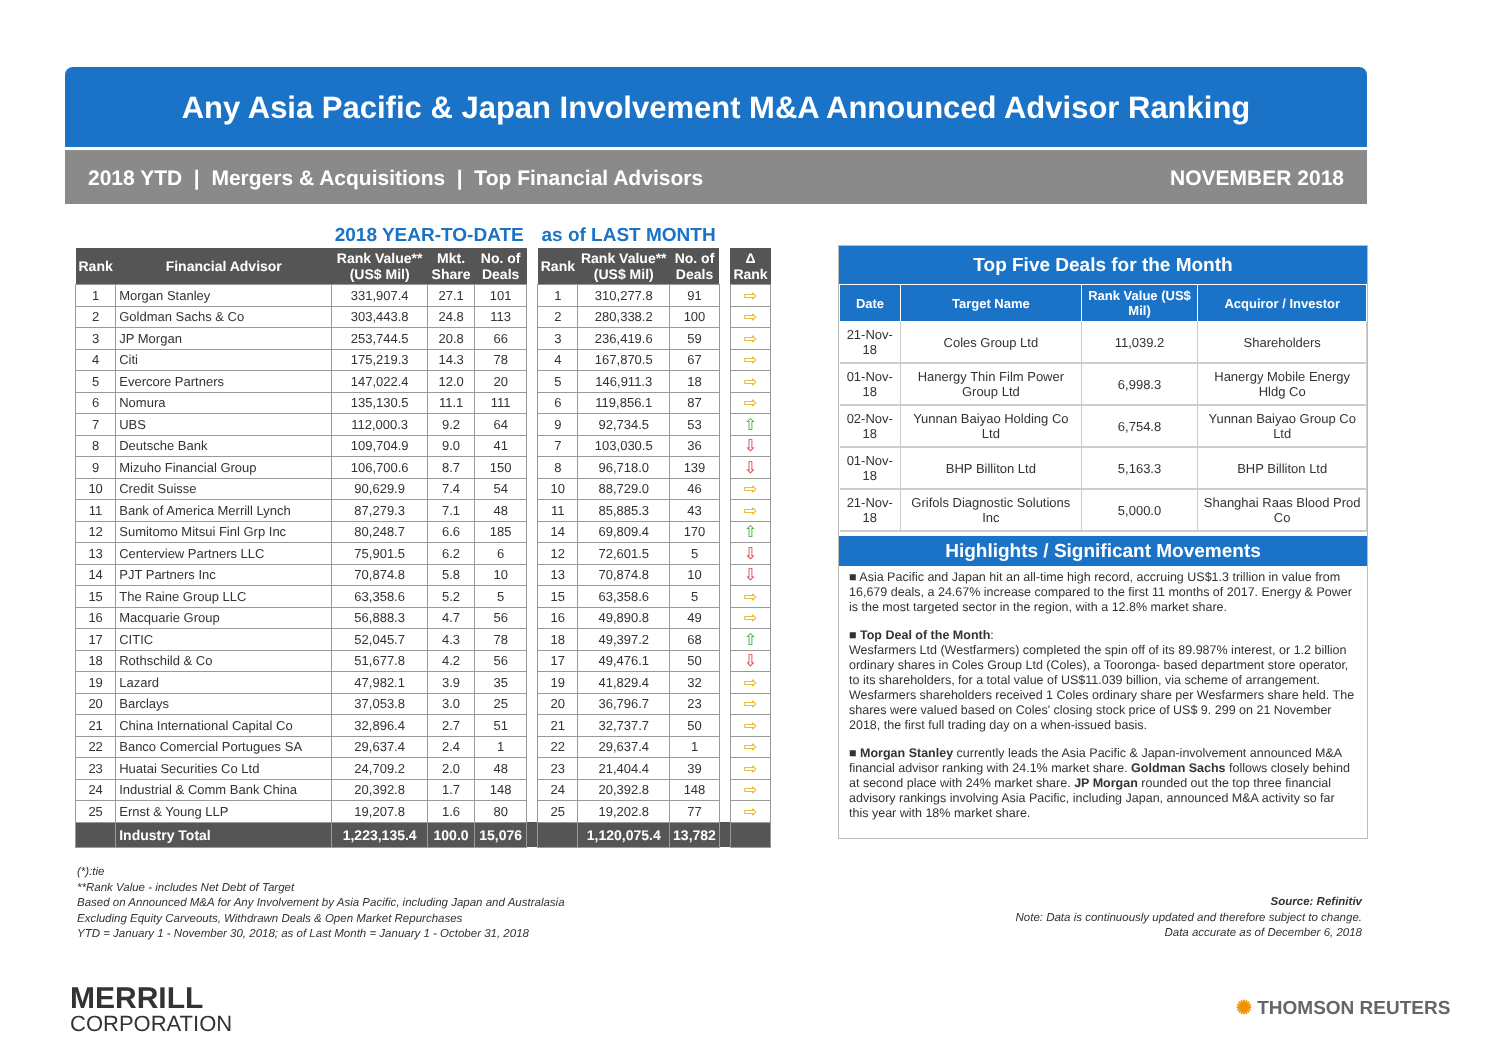Any Asia Pacific & Japan Involvement M&A Announced Advisor Ranking
NOVEMBER 2018 2018 YTD | Mergers & Acquisitions | Top Financial Advisors
| | | 2018 YEAR-TO-DATE | | | | as of LAST MONTH | | | | |
| --- | --- | --- | --- | --- | --- | --- | --- | --- | --- | --- |
| Rank | Financial Advisor | Rank Value** (US$ Mil) | Mkt. Share | No. of Deals | | Rank | Rank Value** (US$ Mil) | No. of Deals | | Δ Rank |
| 1 | Morgan Stanley | 331,907.4 | 27.1 | 101 | | 1 | 310,277.8 | 91 | | ⇨ |
| 2 | Goldman Sachs & Co | 303,443.8 | 24.8 | 113 | | 2 | 280,338.2 | 100 | | ⇨ |
| 3 | JP Morgan | 253,744.5 | 20.8 | 66 | | 3 | 236,419.6 | 59 | | ⇨ |
| 4 | Citi | 175,219.3 | 14.3 | 78 | | 4 | 167,870.5 | 67 | | ⇨ |
| 5 | Evercore Partners | 147,022.4 | 12.0 | 20 | | 5 | 146,911.3 | 18 | | ⇨ |
| 6 | Nomura | 135,130.5 | 11.1 | 111 | | 6 | 119,856.1 | 87 | | ⇨ |
| 7 | UBS | 112,000.3 | 9.2 | 64 | | 9 | 92,734.5 | 53 | | ⇧ |
| 8 | Deutsche Bank | 109,704.9 | 9.0 | 41 | | 7 | 103,030.5 | 36 | | ⇩ |
| 9 | Mizuho Financial Group | 106,700.6 | 8.7 | 150 | | 8 | 96,718.0 | 139 | | ⇩ |
| 10 | Credit Suisse | 90,629.9 | 7.4 | 54 | | 10 | 88,729.0 | 46 | | ⇨ |
| 11 | Bank of America Merrill Lynch | 87,279.3 | 7.1 | 48 | | 11 | 85,885.3 | 43 | | ⇨ |
| 12 | Sumitomo Mitsui Finl Grp Inc | 80,248.7 | 6.6 | 185 | | 14 | 69,809.4 | 170 | | ⇧ |
| 13 | Centerview Partners LLC | 75,901.5 | 6.2 | 6 | | 12 | 72,601.5 | 5 | | ⇩ |
| 14 | PJT Partners Inc | 70,874.8 | 5.8 | 10 | | 13 | 70,874.8 | 10 | | ⇩ |
| 15 | The Raine Group LLC | 63,358.6 | 5.2 | 5 | | 15 | 63,358.6 | 5 | | ⇨ |
| 16 | Macquarie Group | 56,888.3 | 4.7 | 56 | | 16 | 49,890.8 | 49 | | ⇨ |
| 17 | CITIC | 52,045.7 | 4.3 | 78 | | 18 | 49,397.2 | 68 | | ⇧ |
| 18 | Rothschild & Co | 51,677.8 | 4.2 | 56 | | 17 | 49,476.1 | 50 | | ⇩ |
| 19 | Lazard | 47,982.1 | 3.9 | 35 | | 19 | 41,829.4 | 32 | | ⇨ |
| 20 | Barclays | 37,053.8 | 3.0 | 25 | | 20 | 36,796.7 | 23 | | ⇨ |
| 21 | China International Capital Co | 32,896.4 | 2.7 | 51 | | 21 | 32,737.7 | 50 | | ⇨ |
| 22 | Banco Comercial Portugues SA | 29,637.4 | 2.4 | 1 | | 22 | 29,637.4 | 1 | | ⇨ |
| 23 | Huatai Securities Co Ltd | 24,709.2 | 2.0 | 48 | | 23 | 21,404.4 | 39 | | ⇨ |
| 24 | Industrial & Comm Bank China | 20,392.8 | 1.7 | 148 | | 24 | 20,392.8 | 148 | | ⇨ |
| 25 | Ernst & Young LLP | 19,207.8 | 1.6 | 80 | | 25 | 19,202.8 | 77 | | ⇨ |
| | Industry Total | 1,223,135.4 | 100.0 | 15,076 | | | 1,120,075.4 | 13,782 | | |
Top Five Deals for the Month
| Date | Target Name | Rank Value (US$ Mil) | Acquiror / Investor |
| --- | --- | --- | --- |
| 21-Nov-18 | Coles Group Ltd | 11,039.2 | Shareholders |
| 01-Nov-18 | Hanergy Thin Film Power Group Ltd | 6,998.3 | Hanergy Mobile Energy Hldg Co |
| 02-Nov-18 | Yunnan Baiyao Holding Co Ltd | 6,754.8 | Yunnan Baiyao Group Co Ltd |
| 01-Nov-18 | BHP Billiton Ltd | 5,163.3 | BHP Billiton Ltd |
| 21-Nov-18 | Grifols Diagnostic Solutions Inc | 5,000.0 | Shanghai Raas Blood Prod Co |
Highlights / Significant Movements
■ Asia Pacific and Japan hit an all-time high record, accruing US$1.3 trillion in value from 16,679 deals, a 24.67% increase compared to the first 11 months of 2017. Energy & Power is the most targeted sector in the region, with a 12.8% market share.
■ Top Deal of the Month:
Wesfarmers Ltd (Westfarmers) completed the spin off of its 89.987% interest, or 1.2 billion ordinary shares in Coles Group Ltd (Coles), a Tooronga- based department store operator, to its shareholders, for a total value of US$11.039 billion, via scheme of arrangement. Wesfarmers shareholders received 1 Coles ordinary share per Wesfarmers share held. The shares were valued based on Coles' closing stock price of US$ 9. 299 on 21 November 2018, the first full trading day on a when-issued basis.
■ Morgan Stanley currently leads the Asia Pacific & Japan-involvement announced M&A financial advisor ranking with 24.1% market share. Goldman Sachs follows closely behind at second place with 24% market share. JP Morgan rounded out the top three financial advisory rankings involving Asia Pacific, including Japan, announced M&A activity so far this year with 18% market share.
(*):tie
**Rank Value - includes Net Debt of Target
Based on Announced M&A for Any Involvement by Asia Pacific, including Japan and Australasia
Excluding Equity Carveouts, Withdrawn Deals & Open Market Repurchases
YTD = January 1 - November 30, 2018; as of Last Month = January 1 - October 31, 2018
Source: Refinitiv
Note: Data is continuously updated and therefore subject to change.
Data accurate as of December 6, 2018
MERRILL
CORPORATION
✺ THOMSON REUTERS